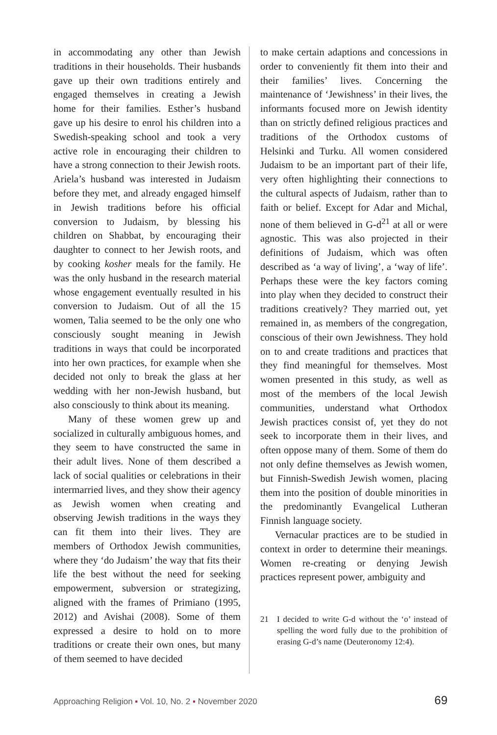in accommodating any other than Jewish traditions in their households. Their husbands gave up their own traditions entirely and engaged themselves in creating a Jewish home for their families. Esther’s husband gave up his desire to enrol his children into a Swedish-speaking school and took a very active role in encouraging their children to have a strong connection to their Jewish roots. Ariela’s husband was interested in Judaism before they met, and already engaged himself in Jewish traditions before his official conversion to Judaism, by blessing his children on Shabbat, by encouraging their daughter to connect to her Jewish roots, and by cooking kosher meals for the family. He was the only husband in the research material whose engagement eventually resulted in his conversion to Judaism. Out of all the 15 women, Talia seemed to be the only one who consciously sought meaning in Jewish traditions in ways that could be incorporated into her own practices, for example when she decided not only to break the glass at her wedding with her non-Jewish husband, but also consciously to think about its meaning.
Many of these women grew up and socialized in culturally ambiguous homes, and they seem to have constructed the same in their adult lives. None of them described a lack of social qualities or celebrations in their intermarried lives, and they show their agency as Jewish women when creating and observing Jewish traditions in the ways they can fit them into their lives. They are members of Orthodox Jewish communities, where they ‘do Judaism’ the way that fits their life the best without the need for seeking empowerment, subversion or strategizing, aligned with the frames of Primiano (1995, 2012) and Avishai (2008). Some of them expressed a desire to hold on to more traditions or create their own ones, but many of them seemed to have decided
to make certain adaptions and concessions in order to conveniently fit them into their and their families’ lives. Concerning the maintenance of ‘Jewishness’ in their lives, the informants focused more on Jewish identity than on strictly defined religious practices and traditions of the Orthodox customs of Helsinki and Turku. All women considered Judaism to be an important part of their life, very often highlighting their connections to the cultural aspects of Judaism, rather than to faith or belief. Except for Adar and Michal, none of them believed in G-d<sup>21</sup> at all or were agnostic. This was also projected in their definitions of Judaism, which was often described as ‘a way of living’, a ‘way of life’. Perhaps these were the key factors coming into play when they decided to construct their traditions creatively? They married out, yet remained in, as members of the congregation, conscious of their own Jewishness. They hold on to and create traditions and practices that they find meaningful for themselves. Most women presented in this study, as well as most of the members of the local Jewish communities, understand what Orthodox Jewish practices consist of, yet they do not seek to incorporate them in their lives, and often oppose many of them. Some of them do not only define themselves as Jewish women, but Finnish-Swedish Jewish women, placing them into the position of double minorities in the predominantly Evangelical Lutheran Finnish language society.
Vernacular practices are to be studied in context in order to determine their meanings. Women re-creating or denying Jewish practices represent power, ambiguity and
21 I decided to write G-d without the ‘o’ instead of spelling the word fully due to the prohibition of erasing G-d’s name (Deuteronomy 12:4).
Approaching Religion ▪ Vol. 10, No. 2 ▪ November 2020
69